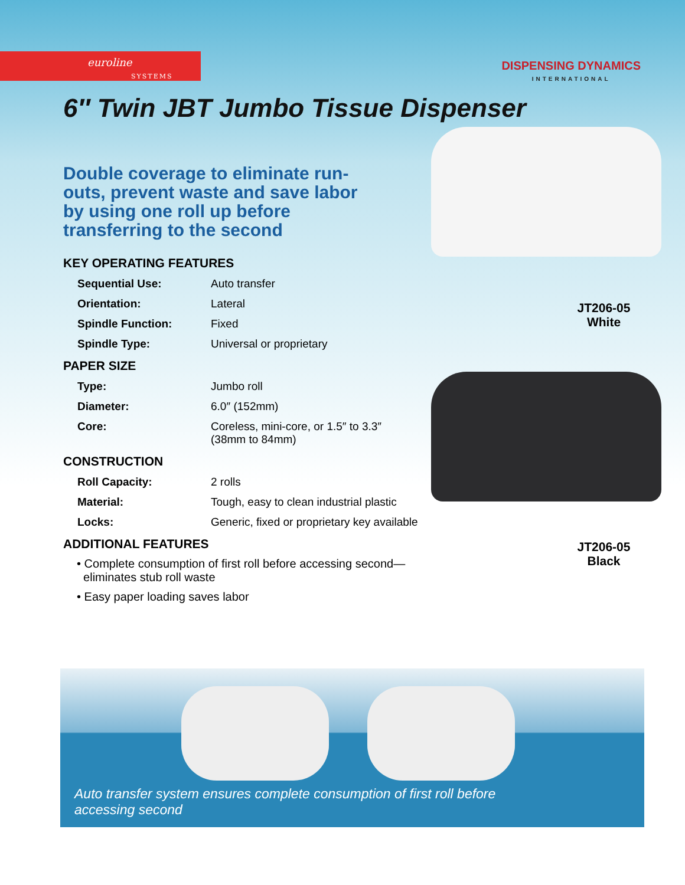euroline
SYSTEMS
DISPENSING DYNAMICS
INTERNATIONAL
6″ Twin JBT Jumbo Tissue Dispenser
JT206-05
White
JT206-05
Black
Double coverage to eliminate run-outs, prevent waste and save labor by using one roll up before transferring to the second
KEY OPERATING FEATURES
| Sequential Use: | Auto transfer |
| Orientation: | Lateral |
| Spindle Function: | Fixed |
| Spindle Type: | Universal or proprietary |
PAPER SIZE
| Type: | Jumbo roll |
| Diameter: | 6.0″ (152mm) |
| Core: | Coreless, mini-core, or 1.5″ to 3.3″ (38mm to 84mm) |
CONSTRUCTION
| Roll Capacity: | 2 rolls |
| Material: | Tough, easy to clean industrial plastic |
| Locks: | Generic, fixed or proprietary key available |
ADDITIONAL FEATURES
• Complete consumption of first roll before accessing second—
eliminates stub roll waste
• Easy paper loading saves labor
Auto transfer system ensures complete consumption of first roll before accessing second